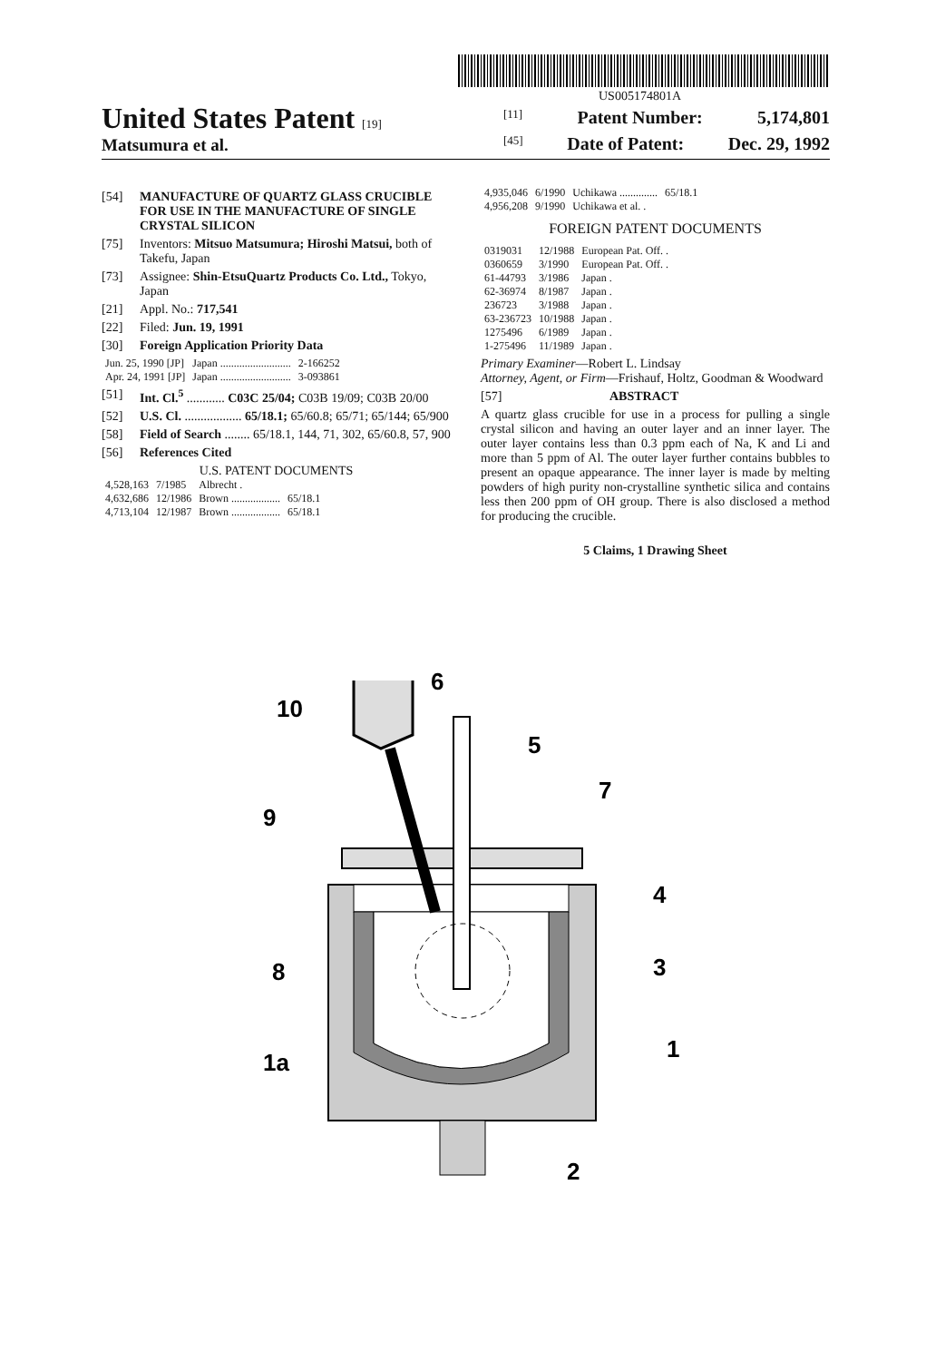US005174801A
United States Patent [19]
Matsumura et al.
[11] Patent Number: 5,174,801
[45] Date of Patent: Dec. 29, 1992
[54] MANUFACTURE OF QUARTZ GLASS CRUCIBLE FOR USE IN THE MANUFACTURE OF SINGLE CRYSTAL SILICON
[75] Inventors: Mitsuo Matsumura; Hiroshi Matsui, both of Takefu, Japan
[73] Assignee: Shin-EtsuQuartz Products Co. Ltd., Tokyo, Japan
[21] Appl. No.: 717,541
[22] Filed: Jun. 19, 1991
[30] Foreign Application Priority Data
| Jun. 25, 1990 [JP] | Japan .......................... | 2-166252 |
| Apr. 24, 1991 [JP] | Japan .......................... | 3-093861 |
[51] Int. Cl.<sup>5</sup> ............ C03C 25/04; C03B 19/09; C03B 20/00
[52] U.S. Cl. .................. 65/18.1; 65/60.8; 65/71; 65/144; 65/900
[58] Field of Search ........ 65/18.1, 144, 71, 302, 65/60.8, 57, 900
[56] References Cited
U.S. PATENT DOCUMENTS
| 4,528,163 | 7/1985 | Albrecht . | |
| 4,632,686 | 12/1986 | Brown .................. | 65/18.1 |
| 4,713,104 | 12/1987 | Brown .................. | 65/18.1 |
| 4,935,046 | 6/1990 | Uchikawa .............. | 65/18.1 |
| 4,956,208 | 9/1990 | Uchikawa et al. . | |
FOREIGN PATENT DOCUMENTS
| 0319031 | 12/1988 | European Pat. Off. . |
| 0360659 | 3/1990 | European Pat. Off. . |
| 61-44793 | 3/1986 | Japan . |
| 62-36974 | 8/1987 | Japan . |
| 236723 | 3/1988 | Japan . |
| 63-236723 | 10/1988 | Japan . |
| 1275496 | 6/1989 | Japan . |
| 1-275496 | 11/1989 | Japan . |
Primary Examiner—Robert L. Lindsay
Attorney, Agent, or Firm—Frishauf, Holtz, Goodman & Woodward
[57] ABSTRACT
A quartz glass crucible for use in a process for pulling a single crystal silicon and having an outer layer and an inner layer. The outer layer contains less than 0.3 ppm each of Na, K and Li and more than 5 ppm of Al. The outer layer further contains bubbles to present an opaque appearance. The inner layer is made by melting powders of high purity non-crystalline synthetic silica and contains less then 200 ppm of OH group. There is also disclosed a method for producing the crucible.
5 Claims, 1 Drawing Sheet
10
6
5
7
9
4
8
3
1a
1
2